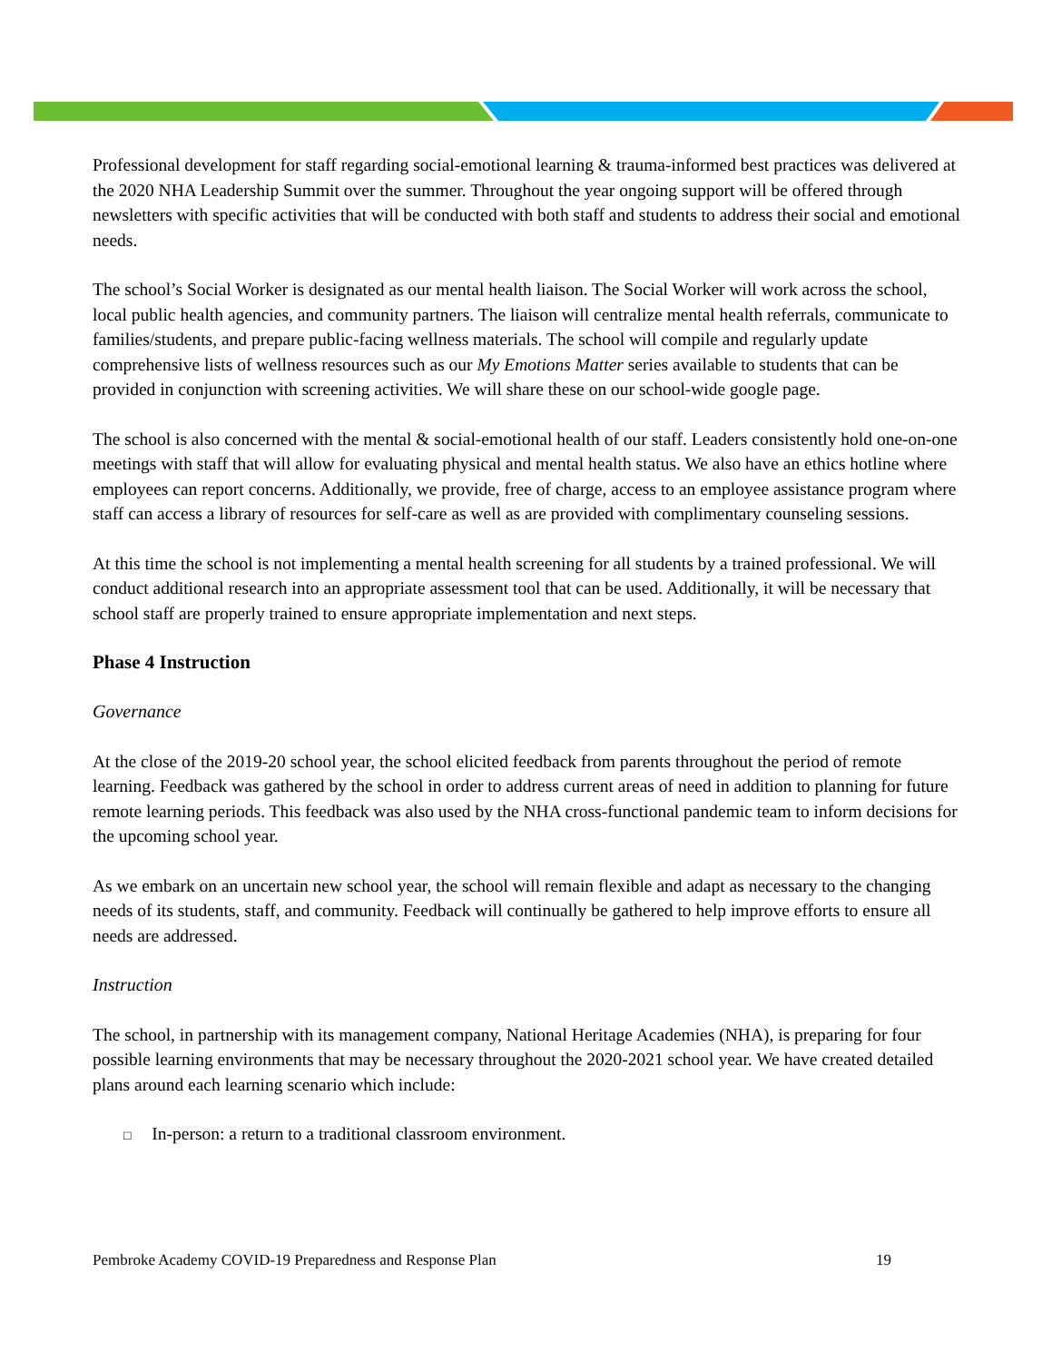Professional development for staff regarding social-emotional learning & trauma-informed best practices was delivered at the 2020 NHA Leadership Summit over the summer. Throughout the year ongoing support will be offered through newsletters with specific activities that will be conducted with both staff and students to address their social and emotional needs.
The school’s Social Worker is designated as our mental health liaison. The Social Worker will work across the school, local public health agencies, and community partners. The liaison will centralize mental health referrals, communicate to families/students, and prepare public-facing wellness materials. The school will compile and regularly update comprehensive lists of wellness resources such as our My Emotions Matter series available to students that can be provided in conjunction with screening activities. We will share these on our school-wide google page.
The school is also concerned with the mental & social-emotional health of our staff. Leaders consistently hold one-on-one meetings with staff that will allow for evaluating physical and mental health status. We also have an ethics hotline where employees can report concerns. Additionally, we provide, free of charge, access to an employee assistance program where staff can access a library of resources for self-care as well as are provided with complimentary counseling sessions.
At this time the school is not implementing a mental health screening for all students by a trained professional. We will conduct additional research into an appropriate assessment tool that can be used. Additionally, it will be necessary that school staff are properly trained to ensure appropriate implementation and next steps.
Phase 4 Instruction
Governance
At the close of the 2019-20 school year, the school elicited feedback from parents throughout the period of remote learning. Feedback was gathered by the school in order to address current areas of need in addition to planning for future remote learning periods. This feedback was also used by the NHA cross-functional pandemic team to inform decisions for the upcoming school year.
As we embark on an uncertain new school year, the school will remain flexible and adapt as necessary to the changing needs of its students, staff, and community. Feedback will continually be gathered to help improve efforts to ensure all needs are addressed.
Instruction
The school, in partnership with its management company, National Heritage Academies (NHA), is preparing for four possible learning environments that may be necessary throughout the 2020-2021 school year. We have created detailed plans around each learning scenario which include:
□ In-person: a return to a traditional classroom environment.
Pembroke Academy COVID-19 Preparedness and Response Plan 19